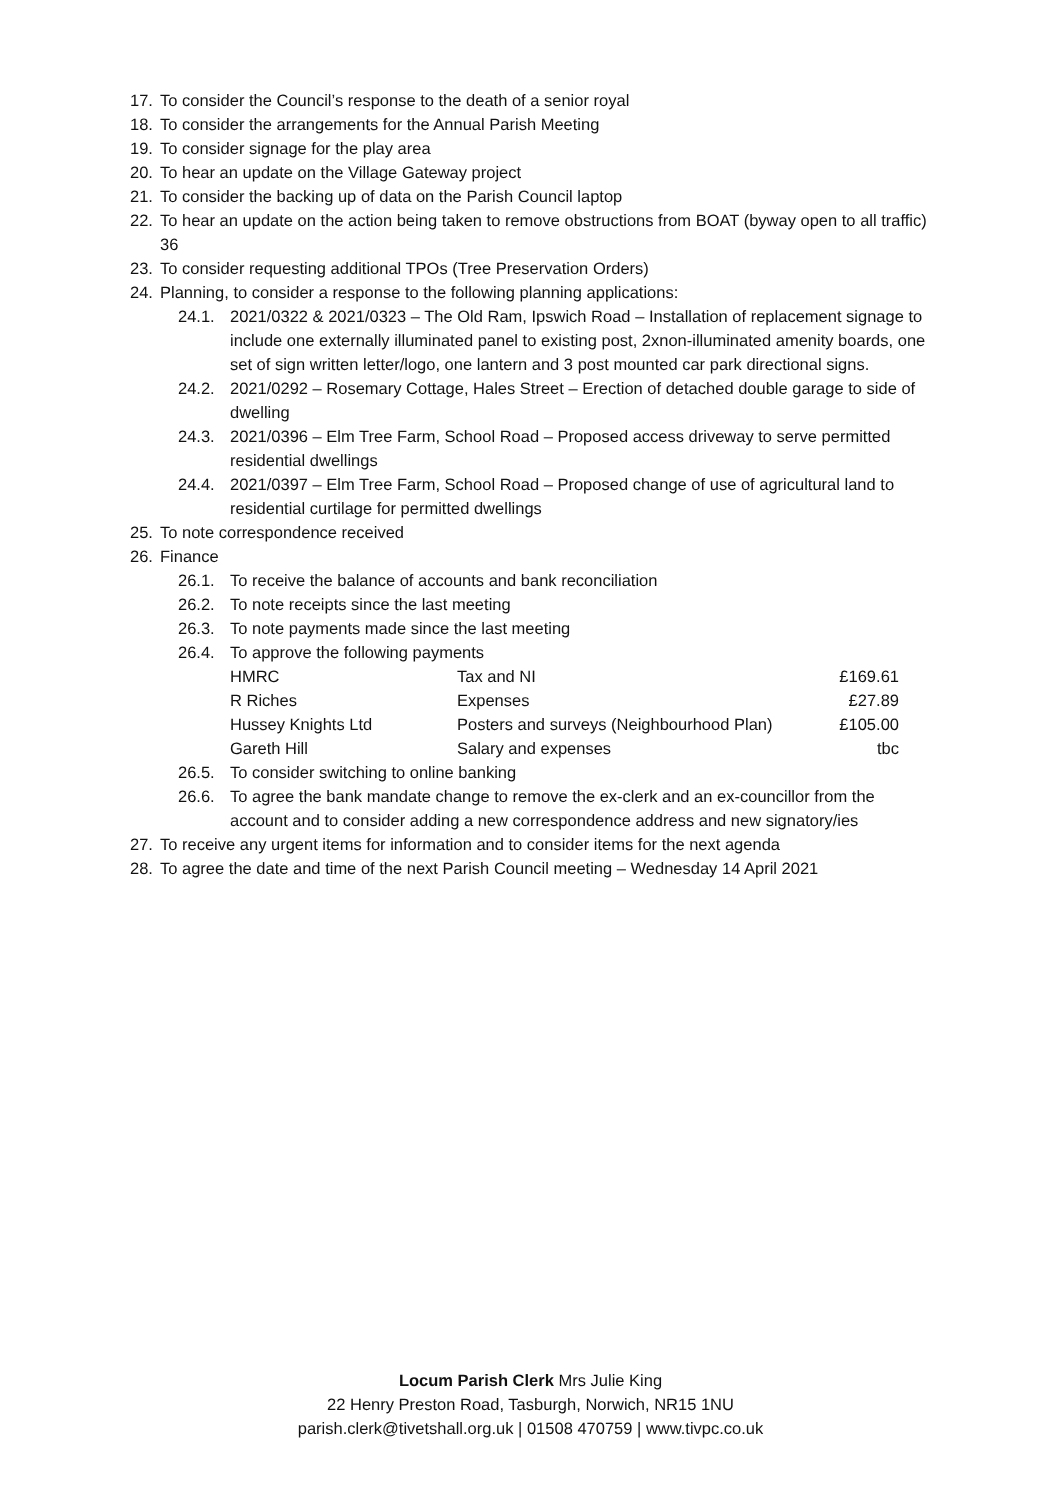17. To consider the Council’s response to the death of a senior royal
18. To consider the arrangements for the Annual Parish Meeting
19. To consider signage for the play area
20. To hear an update on the Village Gateway project
21. To consider the backing up of data on the Parish Council laptop
22. To hear an update on the action being taken to remove obstructions from BOAT (byway open to all traffic) 36
23. To consider requesting additional TPOs (Tree Preservation Orders)
24. Planning, to consider a response to the following planning applications:
24.1. 2021/0322 & 2021/0323 – The Old Ram, Ipswich Road – Installation of replacement signage to include one externally illuminated panel to existing post, 2xnon-illuminated amenity boards, one set of sign written letter/logo, one lantern and 3 post mounted car park directional signs.
24.2. 2021/0292 – Rosemary Cottage, Hales Street – Erection of detached double garage to side of dwelling
24.3. 2021/0396 – Elm Tree Farm, School Road – Proposed access driveway to serve permitted residential dwellings
24.4. 2021/0397 – Elm Tree Farm, School Road – Proposed change of use of agricultural land to residential curtilage for permitted dwellings
25. To note correspondence received
26. Finance
26.1. To receive the balance of accounts and bank reconciliation
26.2. To note receipts since the last meeting
26.3. To note payments made since the last meeting
26.4. To approve the following payments
| HMRC | Tax and NI | £169.61 |
| R Riches | Expenses | £27.89 |
| Hussey Knights Ltd | Posters and surveys (Neighbourhood Plan) | £105.00 |
| Gareth Hill | Salary and expenses | tbc |
26.5. To consider switching to online banking
26.6. To agree the bank mandate change to remove the ex-clerk and an ex-councillor from the account and to consider adding a new correspondence address and new signatory/ies
27. To receive any urgent items for information and to consider items for the next agenda
28. To agree the date and time of the next Parish Council meeting – Wednesday 14 April 2021
Locum Parish Clerk Mrs Julie King
22 Henry Preston Road, Tasburgh, Norwich, NR15 1NU
parish.clerk@tivetshall.org.uk | 01508 470759 | www.tivpc.co.uk